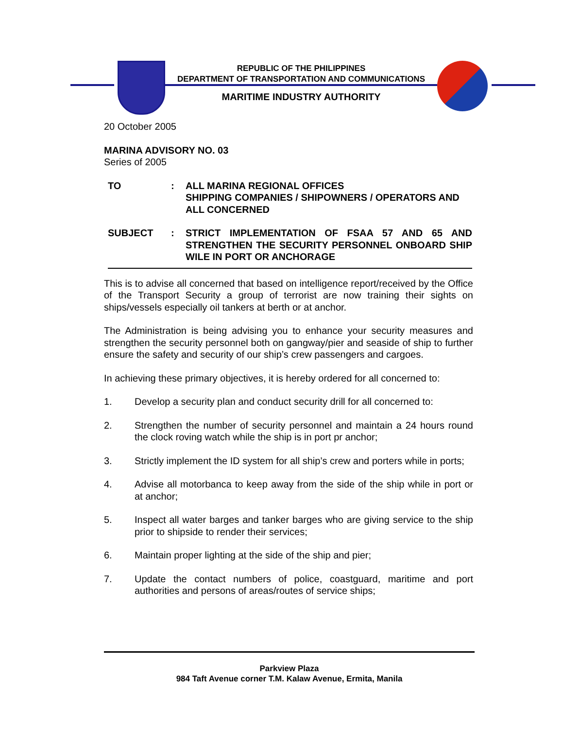REPUBLIC OF THE PHILIPPINES
DEPARTMENT OF TRANSPORTATION AND COMMUNICATIONS
MARITIME INDUSTRY AUTHORITY
20 October 2005
MARINA ADVISORY NO. 03
Series of 2005
| TO | : | ALL MARINA REGIONAL OFFICES SHIPPING COMPANIES / SHIPOWNERS / OPERATORS AND ALL CONCERNED |
| SUBJECT | : | STRICT IMPLEMENTATION OF FSAA 57 AND 65 AND STRENGTHEN THE SECURITY PERSONNEL ONBOARD SHIP WILE IN PORT OR ANCHORAGE |
This is to advise all concerned that based on intelligence report/received by the Office of the Transport Security a group of terrorist are now training their sights on ships/vessels especially oil tankers at berth or at anchor.
The Administration is being advising you to enhance your security measures and strengthen the security personnel both on gangway/pier and seaside of ship to further ensure the safety and security of our ship’s crew passengers and cargoes.
In achieving these primary objectives, it is hereby ordered for all concerned to:
1. Develop a security plan and conduct security drill for all concerned to:
2. Strengthen the number of security personnel and maintain a 24 hours round the clock roving watch while the ship is in port pr anchor;
3. Strictly implement the ID system for all ship’s crew and porters while in ports;
4. Advise all motorbanca to keep away from the side of the ship while in port or at anchor;
5. Inspect all water barges and tanker barges who are giving service to the ship prior to shipside to render their services;
6. Maintain proper lighting at the side of the ship and pier;
7. Update the contact numbers of police, coastguard, maritime and port authorities and persons of areas/routes of service ships;
Parkview Plaza
984 Taft Avenue corner T.M. Kalaw Avenue, Ermita, Manila